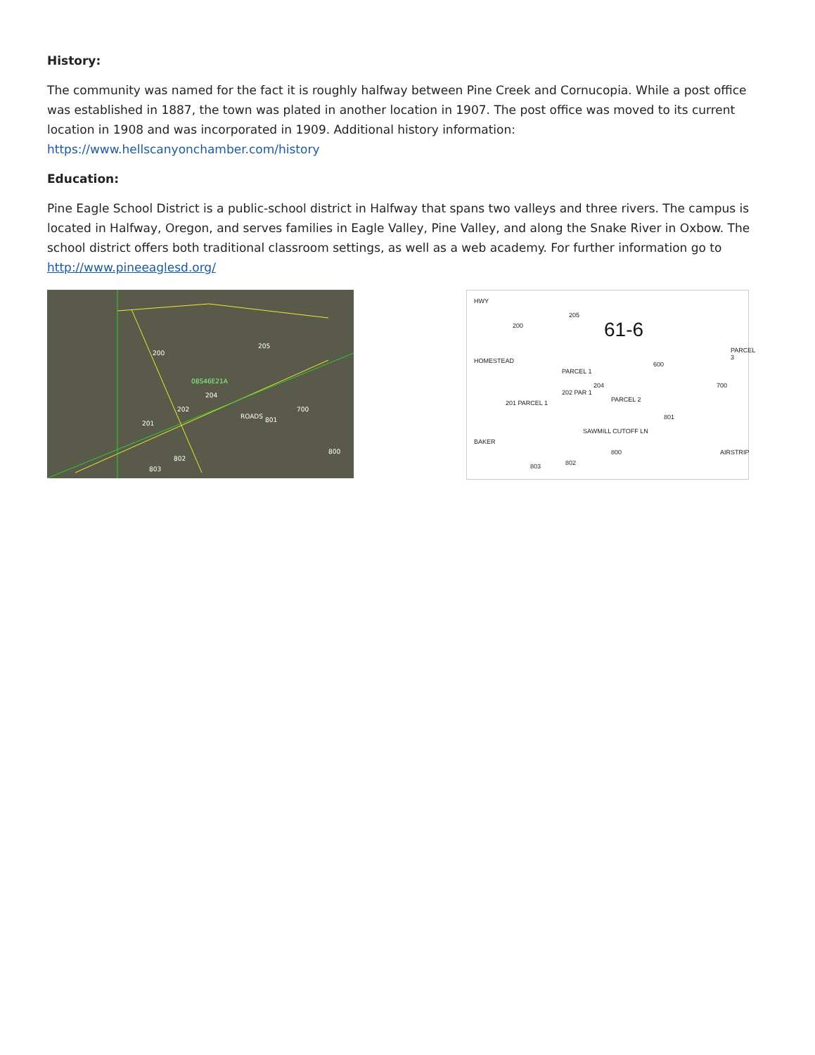History:
The community was named for the fact it is roughly halfway between Pine Creek and Cornucopia. While a post office was established in 1887, the town was plated in another location in 1907. The post office was moved to its current location in 1908 and was incorporated in 1909. Additional history information: https://www.hellscanyonchamber.com/history
Education:
Pine Eagle School District is a public-school district in Halfway that spans two valleys and three rivers. The campus is located in Halfway, Oregon, and serves families in Eagle Valley, Pine Valley, and along the Snake River in Oxbow. The school district offers both traditional classroom settings, as well as a web academy. For further information go to http://www.pineeaglesd.org/
200
205
08S46E21A
204
202
201
ROADS 801
700
800
802
803
61-6
HWY
200
205
HOMESTEAD
PARCEL 1
600
PARCEL 3
201 PARCEL 1
202 PAR 1
204
PARCEL 2
700
BAKER
SAWMILL CUTOFF LN
801
800 AIRSTRIP
802 803